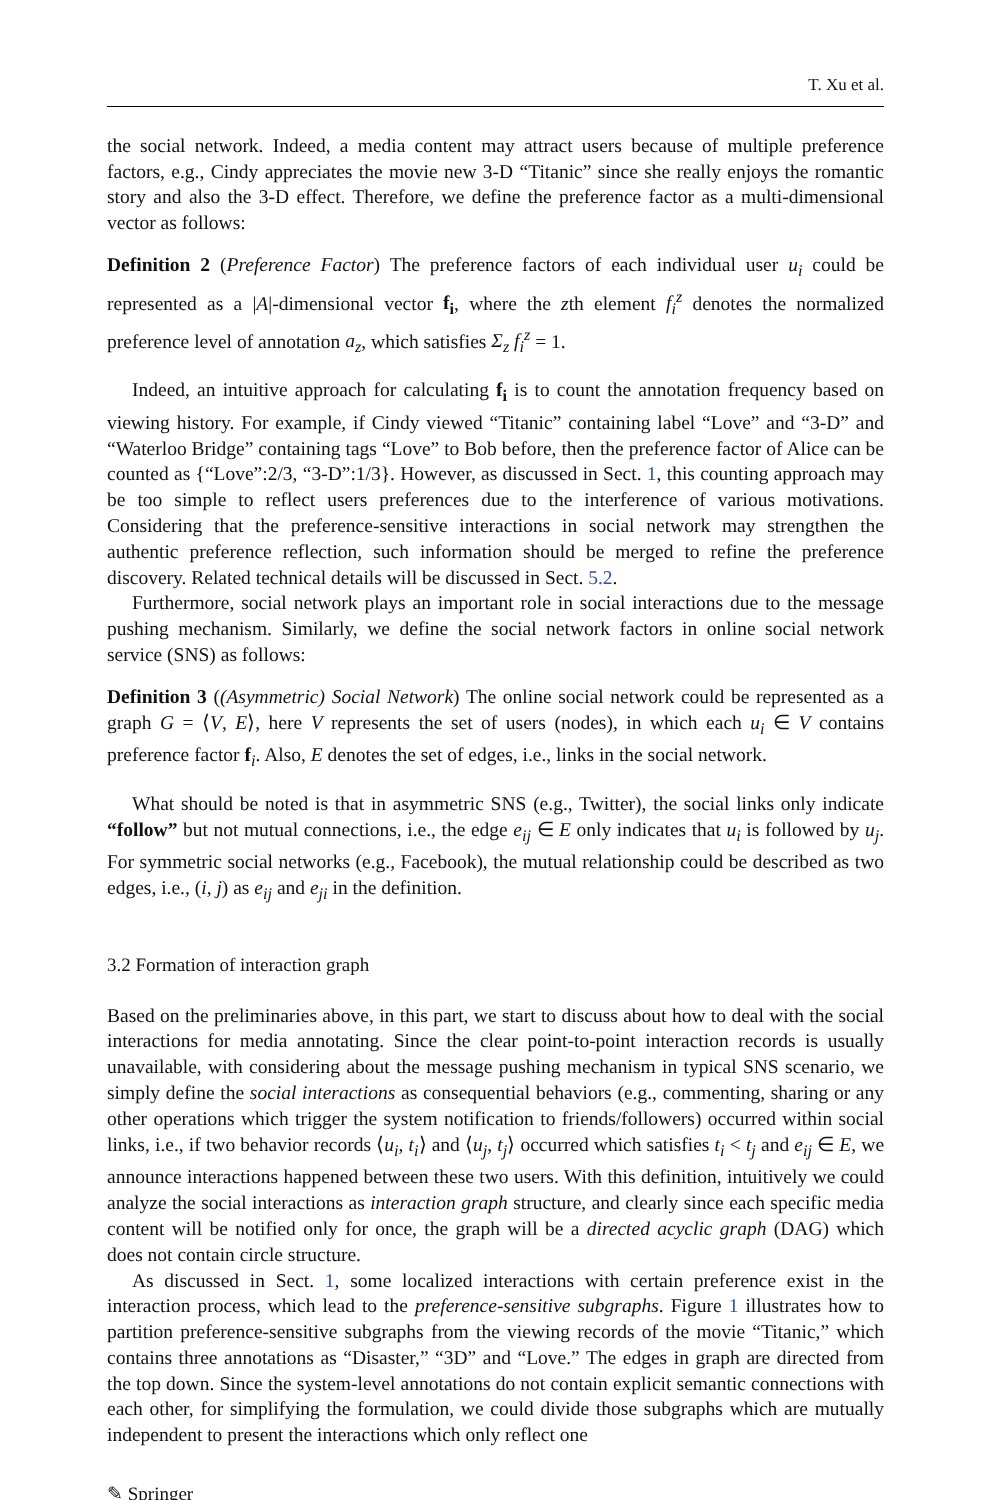T. Xu et al.
the social network. Indeed, a media content may attract users because of multiple preference factors, e.g., Cindy appreciates the movie new 3-D “Titanic” since she really enjoys the romantic story and also the 3-D effect. Therefore, we define the preference factor as a multi-dimensional vector as follows:
Definition 2 (Preference Factor) The preference factors of each individual user u<sub>i</sub> could be represented as a |A|-dimensional vector f<sub>i</sub>, where the zth element f<sub>i</sub><sup>z</sup> denotes the normalized preference level of annotation a<sub>z</sub>, which satisfies Σ<sub>z</sub> f<sub>i</sub><sup>z</sup> = 1.
Indeed, an intuitive approach for calculating f<sub>i</sub> is to count the annotation frequency based on viewing history. For example, if Cindy viewed “Titanic” containing label “Love” and “3-D” and “Waterloo Bridge” containing tags “Love” to Bob before, then the preference factor of Alice can be counted as {“Love”:2/3, “3-D”:1/3}. However, as discussed in Sect. 1, this counting approach may be too simple to reflect users preferences due to the interference of various motivations. Considering that the preference-sensitive interactions in social network may strengthen the authentic preference reflection, such information should be merged to refine the preference discovery. Related technical details will be discussed in Sect. 5.2.
Furthermore, social network plays an important role in social interactions due to the message pushing mechanism. Similarly, we define the social network factors in online social network service (SNS) as follows:
Definition 3 ((Asymmetric) Social Network) The online social network could be represented as a graph G = ⟨V, E⟩, here V represents the set of users (nodes), in which each u<sub>i</sub> ∈ V contains preference factor f<sub>i</sub>. Also, E denotes the set of edges, i.e., links in the social network.
What should be noted is that in asymmetric SNS (e.g., Twitter), the social links only indicate “follow” but not mutual connections, i.e., the edge e<sub>ij</sub> ∈ E only indicates that u<sub>i</sub> is followed by u<sub>j</sub>. For symmetric social networks (e.g., Facebook), the mutual relationship could be described as two edges, i.e., (i, j) as e<sub>ij</sub> and e<sub>ji</sub> in the definition.
3.2 Formation of interaction graph
Based on the preliminaries above, in this part, we start to discuss about how to deal with the social interactions for media annotating. Since the clear point-to-point interaction records is usually unavailable, with considering about the message pushing mechanism in typical SNS scenario, we simply define the social interactions as consequential behaviors (e.g., commenting, sharing or any other operations which trigger the system notification to friends/followers) occurred within social links, i.e., if two behavior records ⟨u<sub>i</sub>, t<sub>i</sub>⟩ and ⟨u<sub>j</sub>, t<sub>j</sub>⟩ occurred which satisfies t<sub>i</sub> < t<sub>j</sub> and e<sub>ij</sub> ∈ E, we announce interactions happened between these two users. With this definition, intuitively we could analyze the social interactions as interaction graph structure, and clearly since each specific media content will be notified only for once, the graph will be a directed acyclic graph (DAG) which does not contain circle structure.
As discussed in Sect. 1, some localized interactions with certain preference exist in the interaction process, which lead to the preference-sensitive subgraphs. Figure 1 illustrates how to partition preference-sensitive subgraphs from the viewing records of the movie “Titanic,” which contains three annotations as “Disaster,” “3D” and “Love.” The edges in graph are directed from the top down. Since the system-level annotations do not contain explicit semantic connections with each other, for simplifying the formulation, we could divide those subgraphs which are mutually independent to present the interactions which only reflect one
✎ Springer